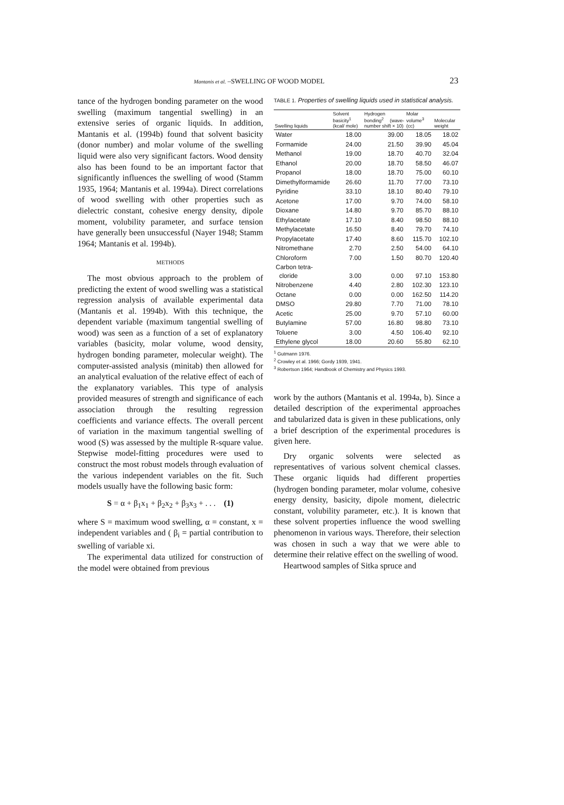Mantanis et al. –SWELLING OF WOOD MODEL 23
tance of the hydrogen bonding parameter on the wood swelling (maximum tangential swelling) in an extensive series of organic liquids. In addition, Mantanis et al. (1994b) found that solvent basicity (donor number) and molar volume of the swelling liquid were also very significant factors. Wood density also has been found to be an important factor that significantly influences the swelling of wood (Stamm 1935, 1964; Mantanis et al. 1994a). Direct correlations of wood swelling with other properties such as dielectric constant, cohesive energy density, dipole moment, volubility parameter, and surface tension have generally been unsuccessful (Nayer 1948; Stamm 1964; Mantanis et al. 1994b).
METHODS
The most obvious approach to the problem of predicting the extent of wood swelling was a statistical regression analysis of available experimental data (Mantanis et al. 1994b). With this technique, the dependent variable (maximum tangential swelling of wood) was seen as a function of a set of explanatory variables (basicity, molar volume, wood density, hydrogen bonding parameter, molecular weight). The computer-assisted analysis (minitab) then allowed for an analytical evaluation of the relative effect of each of the explanatory variables. This type of analysis provided measures of strength and significance of each association through the resulting regression coefficients and variance effects. The overall percent of variation in the maximum tangential swelling of wood (S) was assessed by the multiple R-square value. Stepwise model-fitting procedures were used to construct the most robust models through evaluation of the various independent variables on the fit. Such models usually have the following basic form:
S = α + β<sub>1</sub>x<sub>1</sub> + β<sub>2</sub>x<sub>2</sub> + β<sub>3</sub>x<sub>3</sub> + . . . (1)
where S = maximum wood swelling, α = constant, x = independent variables and ( β<sub>i</sub> = partial contribution to swelling of variable xi.
The experimental data utilized for construction of the model were obtained from previous
TABLE 1. Properties of swelling liquids used in statistical analysis.
| Swelling liquids | Solvent basicity<sup>1</sup> (kcal/ mole) | Hydrogen bonding<sup>2</sup> (wave-number shift × 10) | Molar volume<sup>3</sup> (cc) | Molecular weight |
| --- | --- | --- | --- | --- |
| Water | 18.00 | 39.00 | 18.05 | 18.02 |
| Formamide | 24.00 | 21.50 | 39.90 | 45.04 |
| Methanol | 19.00 | 18.70 | 40.70 | 32.04 |
| Ethanol | 20.00 | 18.70 | 58.50 | 46.07 |
| Propanol | 18.00 | 18.70 | 75.00 | 60.10 |
| Dimethylformamide | 26.60 | 11.70 | 77.00 | 73.10 |
| Pyridine | 33.10 | 18.10 | 80.40 | 79.10 |
| Acetone | 17.00 | 9.70 | 74.00 | 58.10 |
| Dioxane | 14.80 | 9.70 | 85.70 | 88.10 |
| Ethylacetate | 17.10 | 8.40 | 98.50 | 88.10 |
| Methylacetate | 16.50 | 8.40 | 79.70 | 74.10 |
| Propylacetate | 17.40 | 8.60 | 115.70 | 102.10 |
| Nitromethane | 2.70 | 2.50 | 54.00 | 64.10 |
| Chloroform | 7.00 | 1.50 | 80.70 | 120.40 |
| Carbon tetra- cloride | 3.00 | 0.00 | 97.10 | 153.80 |
| Nitrobenzene | 4.40 | 2.80 | 102.30 | 123.10 |
| Octane | 0.00 | 0.00 | 162.50 | 114.20 |
| DMSO | 29.80 | 7.70 | 71.00 | 78.10 |
| Acetic | 25.00 | 9.70 | 57.10 | 60.00 |
| Butylamine | 57.00 | 16.80 | 98.80 | 73.10 |
| Toluene | 3.00 | 4.50 | 106.40 | 92.10 |
| Ethylene glycol | 18.00 | 20.60 | 55.80 | 62.10 |
<sup>1</sup> Gutmann 1976.
<sup>2</sup> Crowley et al. 1966; Gordy 1939, 1941.
<sup>3</sup> Robertson 1964; Handbook of Chemistry and Physics 1993.
work by the authors (Mantanis et al. 1994a, b). Since a detailed description of the experimental approaches and tabularized data is given in these publications, only a brief description of the experimental procedures is given here.
Dry organic solvents were selected as representatives of various solvent chemical classes. These organic liquids had different properties (hydrogen bonding parameter, molar volume, cohesive energy density, basicity, dipole moment, dielectric constant, volubility parameter, etc.). It is known that these solvent properties influence the wood swelling phenomenon in various ways. Therefore, their selection was chosen in such a way that we were able to determine their relative effect on the swelling of wood.
Heartwood samples of Sitka spruce and